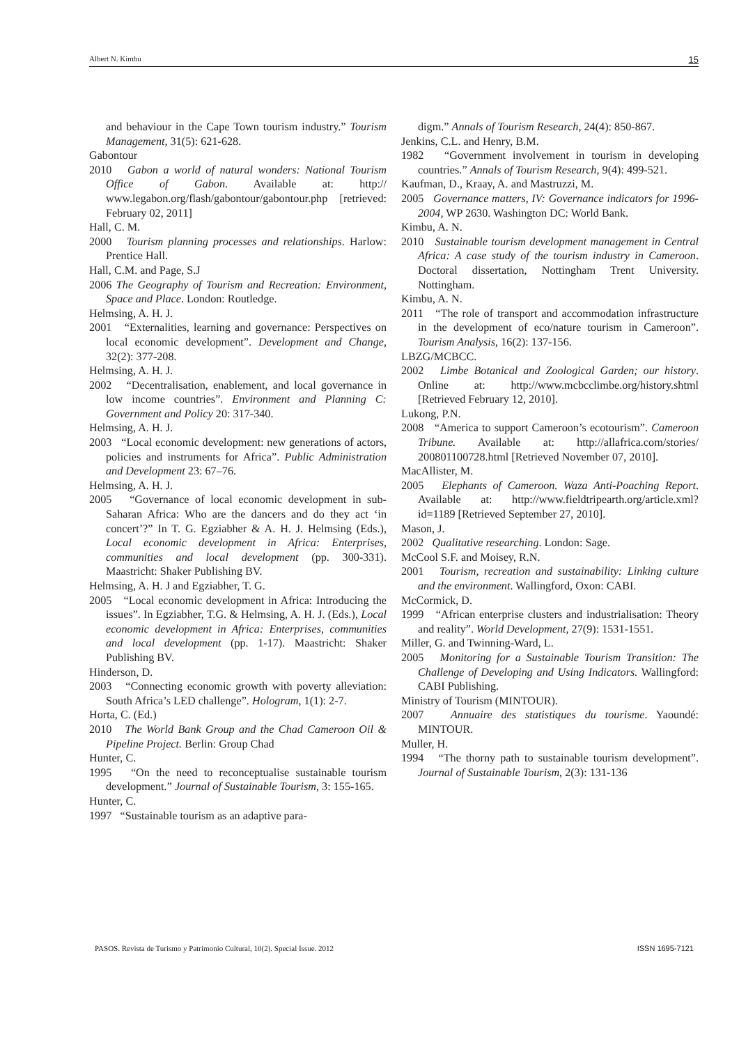Albert N. Kimbu 15
and behaviour in the Cape Town tourism industry.” Tourism Management, 31(5): 621-628.
Gabontour
2010 Gabon a world of natural wonders: National Tourism Office of Gabon. Available at: http:// www.legabon.org/flash/gabontour/gabontour.php [retrieved: February 02, 2011]
Hall, C. M.
2000 Tourism planning processes and relationships. Harlow: Prentice Hall.
Hall, C.M. and Page, S.J
2006 The Geography of Tourism and Recreation: Environment, Space and Place. London: Routledge.
Helmsing, A. H. J.
2001 “Externalities, learning and governance: Perspectives on local economic development”. Development and Change, 32(2): 377-208.
Helmsing, A. H. J.
2002 “Decentralisation, enablement, and local governance in low income countries”. Environment and Planning C: Government and Policy 20: 317-340.
Helmsing, A. H. J.
2003 “Local economic development: new generations of actors, policies and instruments for Africa”. Public Administration and Development 23: 67–76.
Helmsing, A. H. J.
2005 “Governance of local economic development in sub-Saharan Africa: Who are the dancers and do they act ‘in concert’?” In T. G. Egziabher & A. H. J. Helmsing (Eds.), Local economic development in Africa: Enterprises, communities and local development (pp. 300-331). Maastricht: Shaker Publishing BV.
Helmsing, A. H. J and Egziabher, T. G.
2005 “Local economic development in Africa: Introducing the issues”. In Egziabher, T.G. & Helmsing, A. H. J. (Eds.), Local economic development in Africa: Enterprises, communities and local development (pp. 1-17). Maastricht: Shaker Publishing BV.
Hinderson, D.
2003 “Connecting economic growth with poverty alleviation: South Africa’s LED challenge”. Hologram, 1(1): 2-7.
Horta, C. (Ed.)
2010 The World Bank Group and the Chad Cameroon Oil & Pipeline Project. Berlin: Group Chad
Hunter, C.
1995 “On the need to reconceptualise sustainable tourism development.” Journal of Sustainable Tourism, 3: 155-165.
Hunter, C.
1997 “Sustainable tourism as an adaptive para-
digm.” Annals of Tourism Research, 24(4): 850-867.
Jenkins, C.L. and Henry, B.M.
1982 “Government involvement in tourism in developing countries.” Annals of Tourism Research, 9(4): 499-521.
Kaufman, D., Kraay, A. and Mastruzzi, M.
2005 Governance matters, IV: Governance indicators for 1996-2004, WP 2630. Washington DC: World Bank.
Kimbu, A. N.
2010 Sustainable tourism development management in Central Africa: A case study of the tourism industry in Cameroon. Doctoral dissertation, Nottingham Trent University. Nottingham.
Kimbu, A. N.
2011 “The role of transport and accommodation infrastructure in the development of eco/nature tourism in Cameroon”. Tourism Analysis, 16(2): 137-156.
LBZG/MCBCC.
2002 Limbe Botanical and Zoological Garden; our history. Online at: http://www.mcbcclimbe.org/history.shtml [Retrieved February 12, 2010].
Lukong, P.N.
2008 “America to support Cameroon’s ecotourism”. Cameroon Tribune. Available at: http://allafrica.com/stories/ 200801100728.html [Retrieved November 07, 2010].
MacAllister, M.
2005 Elephants of Cameroon. Waza Anti-Poaching Report. Available at: http://www.fieldtripearth.org/article.xml?id=1189 [Retrieved September 27, 2010].
Mason, J.
2002 Qualitative researching. London: Sage.
McCool S.F. and Moisey, R.N.
2001 Tourism, recreation and sustainability: Linking culture and the environment. Wallingford, Oxon: CABI.
McCormick, D.
1999 “African enterprise clusters and industrialisation: Theory and reality”. World Development, 27(9): 1531-1551.
Miller, G. and Twinning-Ward, L.
2005 Monitoring for a Sustainable Tourism Transition: The Challenge of Developing and Using Indicators. Wallingford: CABI Publishing.
Ministry of Tourism (MINTOUR).
2007 Annuaire des statistiques du tourisme. Yaoundé: MINTOUR.
Muller, H.
1994 “The thorny path to sustainable tourism development”. Journal of Sustainable Tourism, 2(3): 131-136
PASOS. Revista de Turismo y Patrimonio Cultural, 10(2). Special Issue. 2012 ISSN 1695-7121